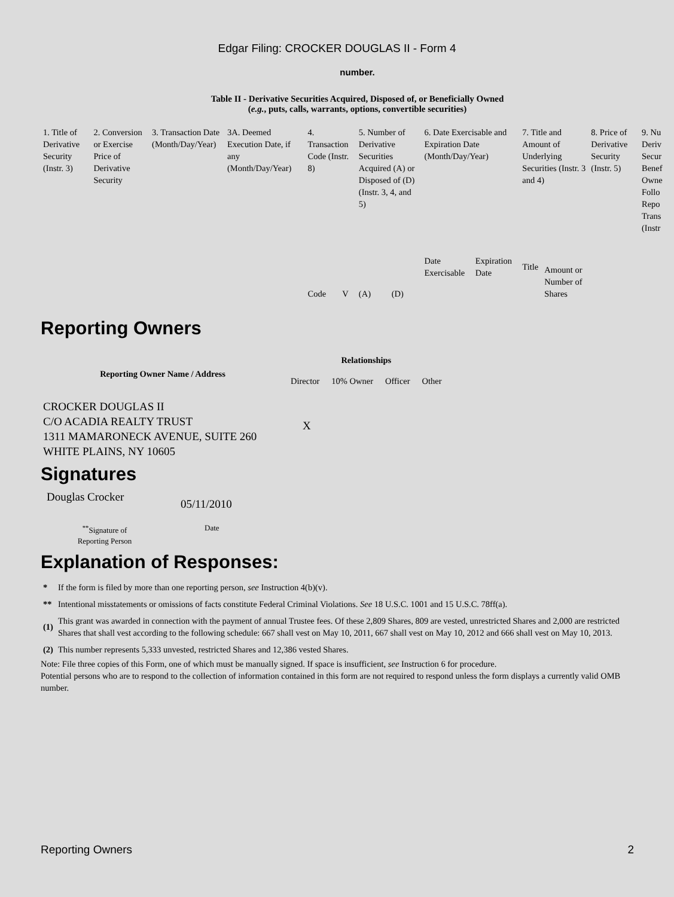Edgar Filing: CROCKER DOUGLAS II - Form 4
number.
Table II - Derivative Securities Acquired, Disposed of, or Beneficially Owned
(e.g., puts, calls, warrants, options, convertible securities)
| 1. Title of Derivative Security (Instr. 3) | 2. Conversion or Exercise Price of Derivative Security | 3. Transaction Date (Month/Day/Year) | 3A. Deemed Execution Date, if any (Month/Day/Year) | 4. Transaction Code (Instr. 8) | | 5. Number of Derivative Securities Acquired (A) or Disposed of (D) (Instr. 3, 4, and 5) | | 6. Date Exercisable and Expiration Date (Month/Day/Year) | | 7. Title and Amount of Underlying Securities (Instr. 3 and 4) | | 8. Price of Derivative Security (Instr. 5) | 9. Nu Deriv Secur Benef Owne Follo Repo Trans (Instr |
| --- | --- | --- | --- | --- | --- | --- | --- | --- | --- | --- | --- | --- | --- |
| | | | | Code | V | (A) | (D) | Date Exercisable | Expiration Date | Title | Amount or Number of Shares | | |
Reporting Owners
| Reporting Owner Name / Address | Relationships | | | |
| --- | --- | --- | --- | --- |
| | Director | 10% Owner | Officer | Other |
| CROCKER DOUGLAS II C/O ACADIA REALTY TRUST 1311 MAMARONECK AVENUE, SUITE 260 WHITE PLAINS, NY 10605 | X | | | |
Signatures
| Douglas Crocker | 05/11/2010 |
| <sup>**</sup> Signature of Reporting Person | Date |
Explanation of Responses:
| * | If the form is filed by more than one reporting person, see Instruction 4(b)(v). |
| ** | Intentional misstatements or omissions of facts constitute Federal Criminal Violations. See 18 U.S.C. 1001 and 15 U.S.C. 78ff(a). |
| (1) | This grant was awarded in connection with the payment of annual Trustee fees. Of these 2,809 Shares, 809 are vested, unrestricted Shares and 2,000 are restricted Shares that shall vest according to the following schedule: 667 shall vest on May 10, 2011, 667 shall vest on May 10, 2012 and 666 shall vest on May 10, 2013. |
| (2) | This number represents 5,333 unvested, restricted Shares and 12,386 vested Shares. |
Note: File three copies of this Form, one of which must be manually signed. If space is insufficient, see Instruction 6 for procedure.
Potential persons who are to respond to the collection of information contained in this form are not required to respond unless the form displays a currently valid OMB number.
Reporting Owners 2